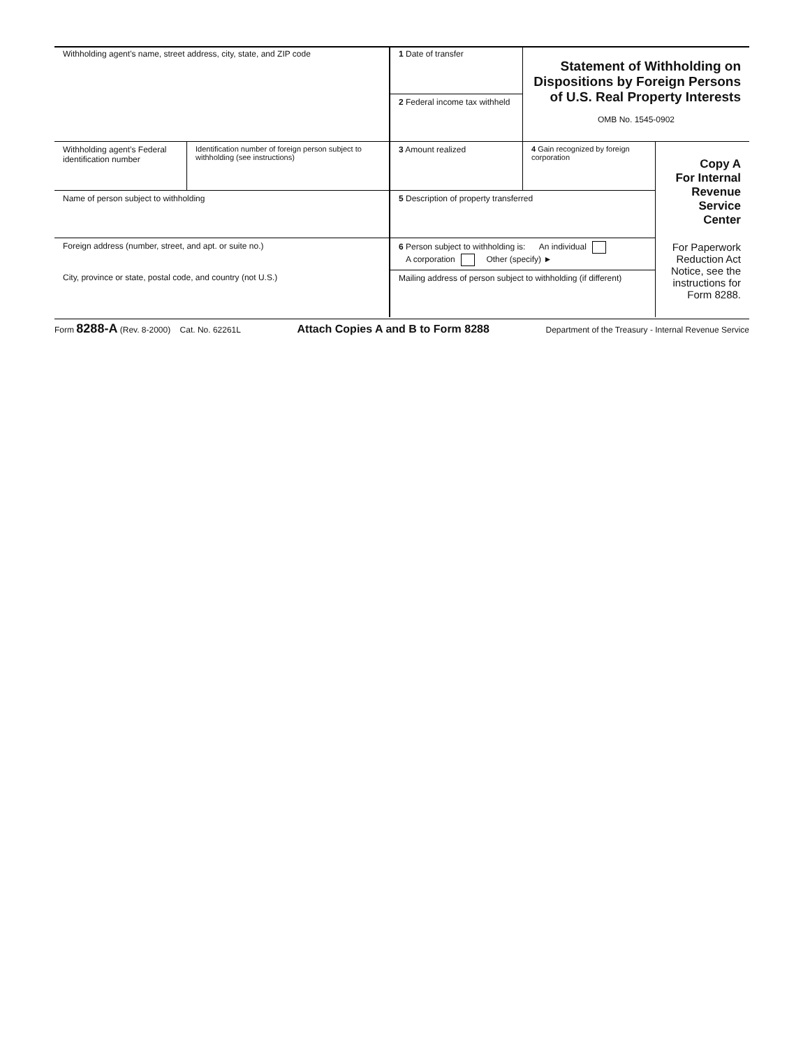| Withholding agent’s name, street address, city, state, and ZIP code | | 1 Date of transfer | Statement of Withholding on Dispositions by Foreign Persons of U.S. Real Property Interests OMB No. 1545-0902 | |
| | | 2 Federal income tax withheld | | |
| Withholding agent’s Federal identification number | Identification number of foreign person subject to withholding (see instructions) | 3 Amount realized | 4 Gain recognized by foreign corporation | Copy A For Internal Revenue Service Center For Paperwork Reduction Act Notice, see the instructions for Form 8288. |
| Name of person subject to withholding | | 5 Description of property transferred | | |
| Foreign address (number, street, and apt. or suite no.) | | 6 Person subject to withholding is: An individual A corporation Other (specify) ► | | |
| City, province or state, postal code, and country (not U.S.) | | Mailing address of person subject to withholding (if different) | | |
Form 8288-A (Rev. 8-2000) Cat. No. 62261L Attach Copies A and B to Form 8288 Department of the Treasury - Internal Revenue Service